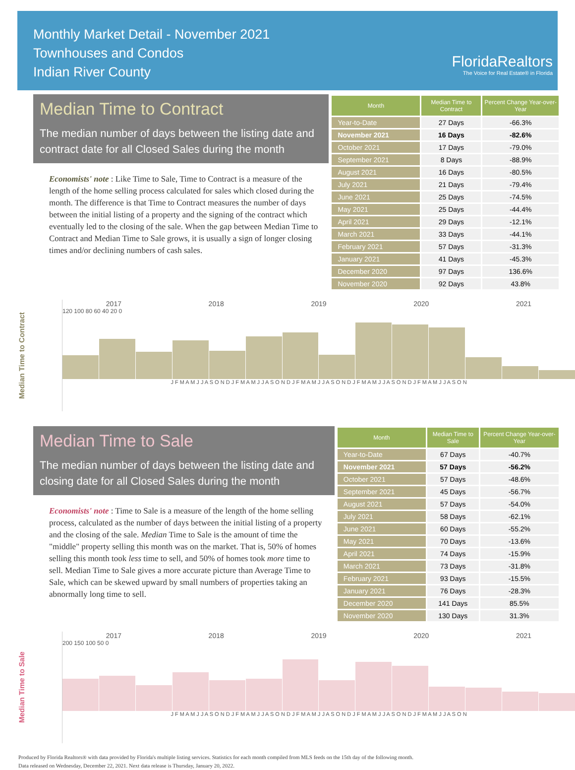Monthly Market Detail - November 2021
Townhouses and Condos
Indian River County
FloridaRealtors
The Voice for Real Estate® in Florida
Median Time to Contract
The median number of days between the listing date and contract date for all Closed Sales during the month
Economists' note : Like Time to Sale, Time to Contract is a measure of the length of the home selling process calculated for sales which closed during the month. The difference is that Time to Contract measures the number of days between the initial listing of a property and the signing of the contract which eventually led to the closing of the sale. When the gap between Median Time to Contract and Median Time to Sale grows, it is usually a sign of longer closing times and/or declining numbers of cash sales.
| Month | Median Time to Contract | Percent Change Year-over-Year |
| --- | --- | --- |
| Year-to-Date | 27 Days | -66.3% |
| November 2021 | 16 Days | -82.6% |
| October 2021 | 17 Days | -79.0% |
| September 2021 | 8 Days | -88.9% |
| August 2021 | 16 Days | -80.5% |
| July 2021 | 21 Days | -79.4% |
| June 2021 | 25 Days | -74.5% |
| May 2021 | 25 Days | -44.4% |
| April 2021 | 29 Days | -12.1% |
| March 2021 | 33 Days | -44.1% |
| February 2021 | 57 Days | -31.3% |
| January 2021 | 41 Days | -45.3% |
| December 2020 | 97 Days | 136.6% |
| November 2020 | 92 Days | 43.8% |
Median Time to Contract
2017 2018 2019 2020 2021
120 100 80 60 40 20 0
J F M A M J J A S O N D J F M A M J J A S O N D J F M A M J J A S O N D J F M A M J J A S O N D J F M A M J J A S O N
Median Time to Sale
The median number of days between the listing date and closing date for all Closed Sales during the month
Economists' note : Time to Sale is a measure of the length of the home selling process, calculated as the number of days between the initial listing of a property and the closing of the sale. Median Time to Sale is the amount of time the "middle" property selling this month was on the market. That is, 50% of homes selling this month took less time to sell, and 50% of homes took more time to sell. Median Time to Sale gives a more accurate picture than Average Time to Sale, which can be skewed upward by small numbers of properties taking an abnormally long time to sell.
| Month | Median Time to Sale | Percent Change Year-over-Year |
| --- | --- | --- |
| Year-to-Date | 67 Days | -40.7% |
| November 2021 | 57 Days | -56.2% |
| October 2021 | 57 Days | -48.6% |
| September 2021 | 45 Days | -56.7% |
| August 2021 | 57 Days | -54.0% |
| July 2021 | 58 Days | -62.1% |
| June 2021 | 60 Days | -55.2% |
| May 2021 | 70 Days | -13.6% |
| April 2021 | 74 Days | -15.9% |
| March 2021 | 73 Days | -31.8% |
| February 2021 | 93 Days | -15.5% |
| January 2021 | 76 Days | -28.3% |
| December 2020 | 141 Days | 85.5% |
| November 2020 | 130 Days | 31.3% |
Median Time to Sale
2017 2018 2019 2020 2021
200 150 100 50 0
J F M A M J J A S O N D J F M A M J J A S O N D J F M A M J J A S O N D J F M A M J J A S O N D J F M A M J J A S O N
Produced by Florida Realtors® with data provided by Florida's multiple listing services. Statistics for each month compiled from MLS feeds on the 15th day of the following month.
Data released on Wednesday, December 22, 2021. Next data release is Thursday, January 20, 2022.